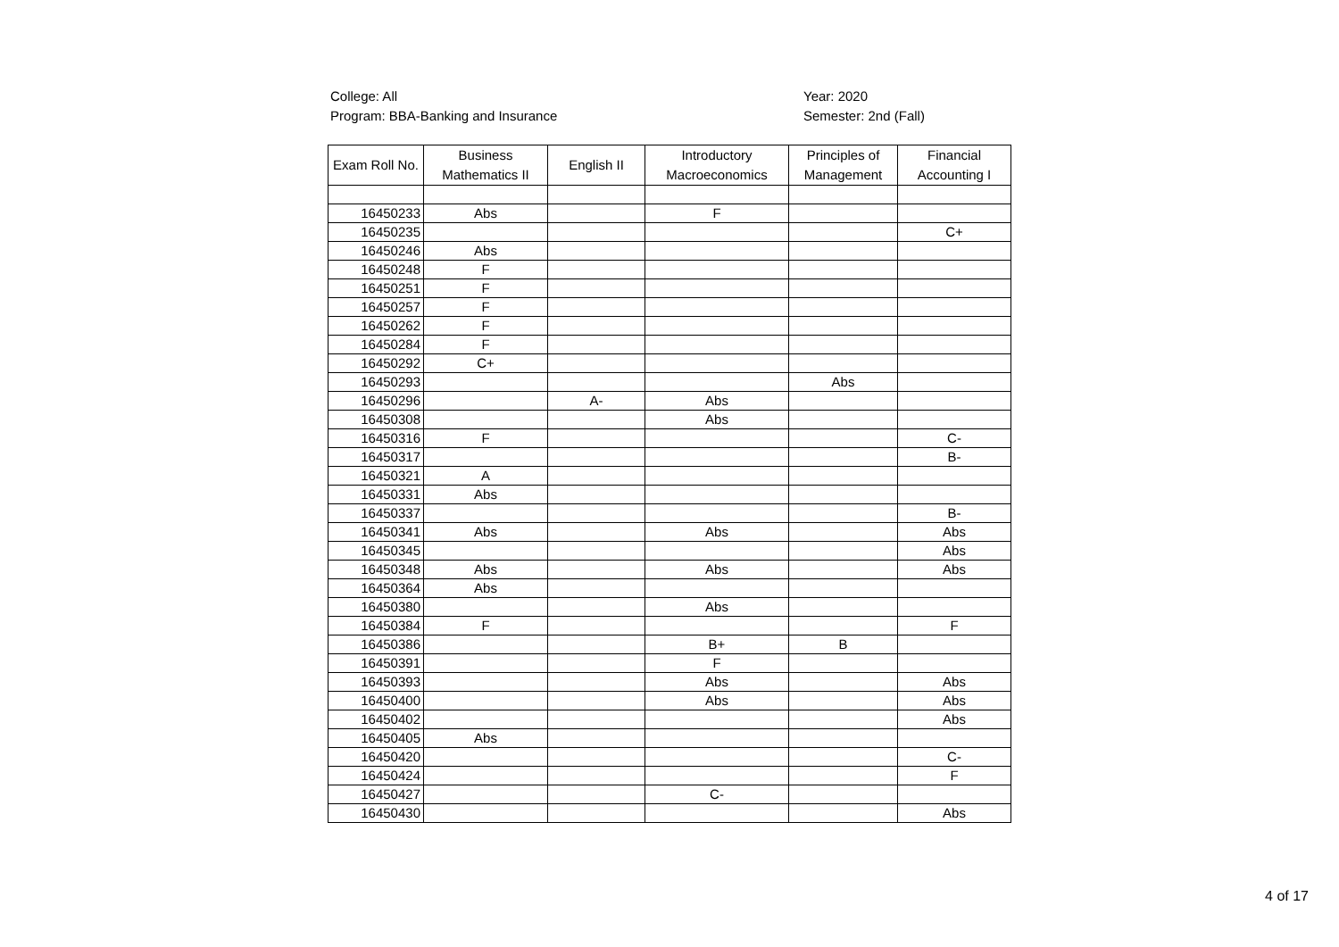College: All
Program: BBA-Banking and Insurance
Year: 2020
Semester: 2nd (Fall)
| Exam Roll No. | Business Mathematics II | English II | Introductory Macroeconomics | Principles of Management | Financial Accounting I |
| --- | --- | --- | --- | --- | --- |
| 16450233 | Abs | | F | | |
| 16450235 | | | | | C+ |
| 16450246 | Abs | | | | |
| 16450248 | F | | | | |
| 16450251 | F | | | | |
| 16450257 | F | | | | |
| 16450262 | F | | | | |
| 16450284 | F | | | | |
| 16450292 | C+ | | | | |
| 16450293 | | | | Abs | |
| 16450296 | | A- | Abs | | |
| 16450308 | | | Abs | | |
| 16450316 | F | | | | C- |
| 16450317 | | | | | B- |
| 16450321 | A | | | | |
| 16450331 | Abs | | | | |
| 16450337 | | | | | B- |
| 16450341 | Abs | | Abs | | Abs |
| 16450345 | | | | | Abs |
| 16450348 | Abs | | Abs | | Abs |
| 16450364 | Abs | | | | |
| 16450380 | | | Abs | | |
| 16450384 | F | | | | F |
| 16450386 | | | B+ | B | |
| 16450391 | | | F | | |
| 16450393 | | | Abs | | Abs |
| 16450400 | | | Abs | | Abs |
| 16450402 | | | | | Abs |
| 16450405 | Abs | | | | |
| 16450420 | | | | | C- |
| 16450424 | | | | | F |
| 16450427 | | | C- | | |
| 16450430 | | | | | Abs |
4 of 17